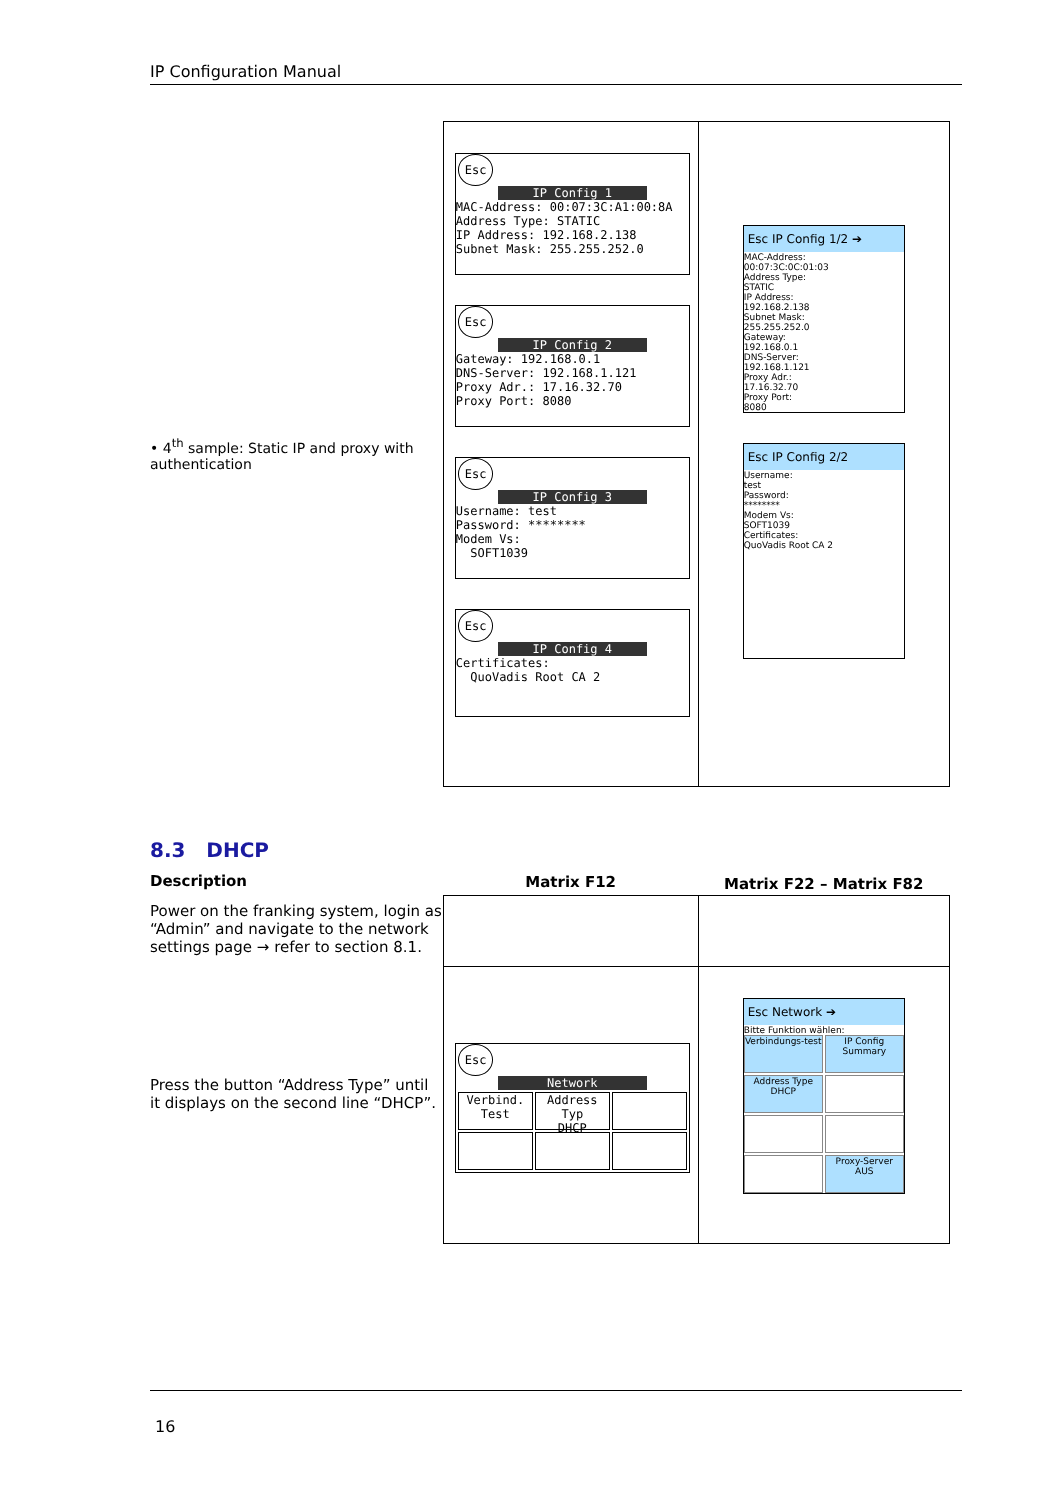IP Configuration Manual
• 4<sup>th</sup> sample: Static IP and proxy with authentication
| Esc IP Config 1 MAC-Address: 00:07:3C:A1:00:8A Address Type: STATIC IP Address: 192.168.2.138 Subnet Mask: 255.255.252.0 Esc IP Config 2 Gateway: 192.168.0.1 DNS-Server: 192.168.1.121 Proxy Adr.: 17.16.32.70 Proxy Port: 8080 Esc IP Config 3 Username: test Password: ******** Modem Vs: SOFT1039 Esc IP Config 4 Certificates: QuoVadis Root CA 2 | Esc IP Config 1/2 ➔ MAC-Address: 00:07:3C:0C:01:03 Address Type: STATIC IP Address: 192.168.2.138 Subnet Mask: 255.255.252.0 Gateway: 192.168.0.1 DNS-Server: 192.168.1.121 Proxy Adr.: 17.16.32.70 Proxy Port: 8080 Esc IP Config 2/2 Username: test Password: ******** Modem Vs: SOFT1039 Certificates: QuoVadis Root CA 2 |
8.3 DHCP
Description
Power on the franking system, login as “Admin” and navigate to the network settings page → refer to section 8.1.
Press the button “Address Type” until it displays on the second line “DHCP”.
| Matrix F12 | Matrix F22 – Matrix F82 |
| --- | --- |
| Esc Network Verbind. Test Address Typ DHCP | Esc Network ➔ Bitte Funktion wählen: Verbindungs-test IP Config Summary Address Type DHCP Proxy-Server AUS |
16